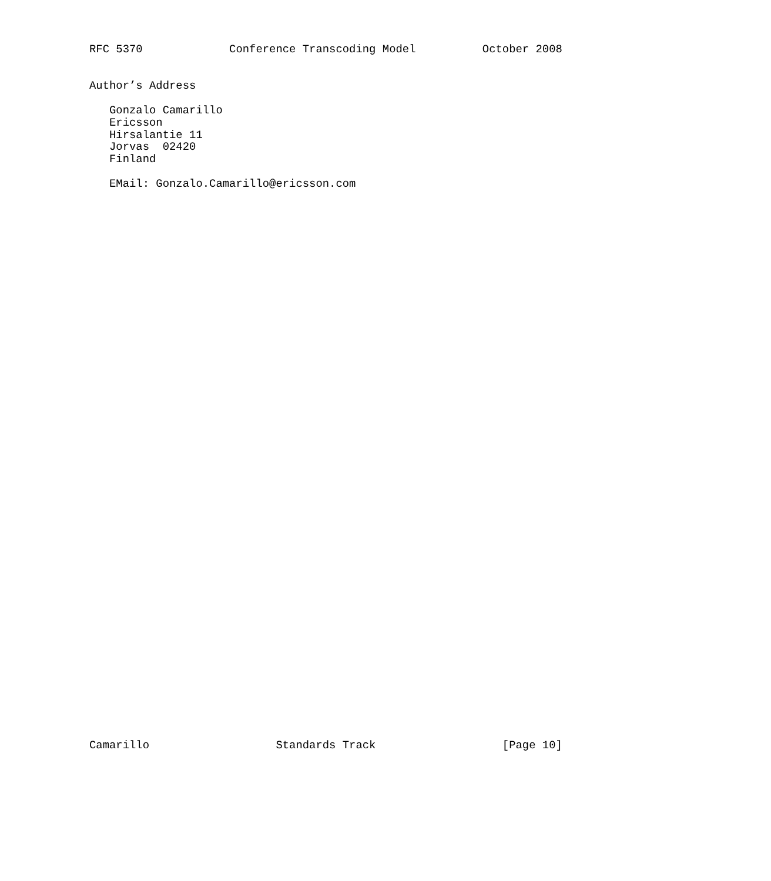RFC 5370             Conference Transcoding Model          October 2008


Author’s Address

   Gonzalo Camarillo
   Ericsson
   Hirsalantie 11
   Jorvas  02420
   Finland

   EMail: Gonzalo.Camarillo@ericsson.com













































Camarillo                   Standards Track                   [Page 10]